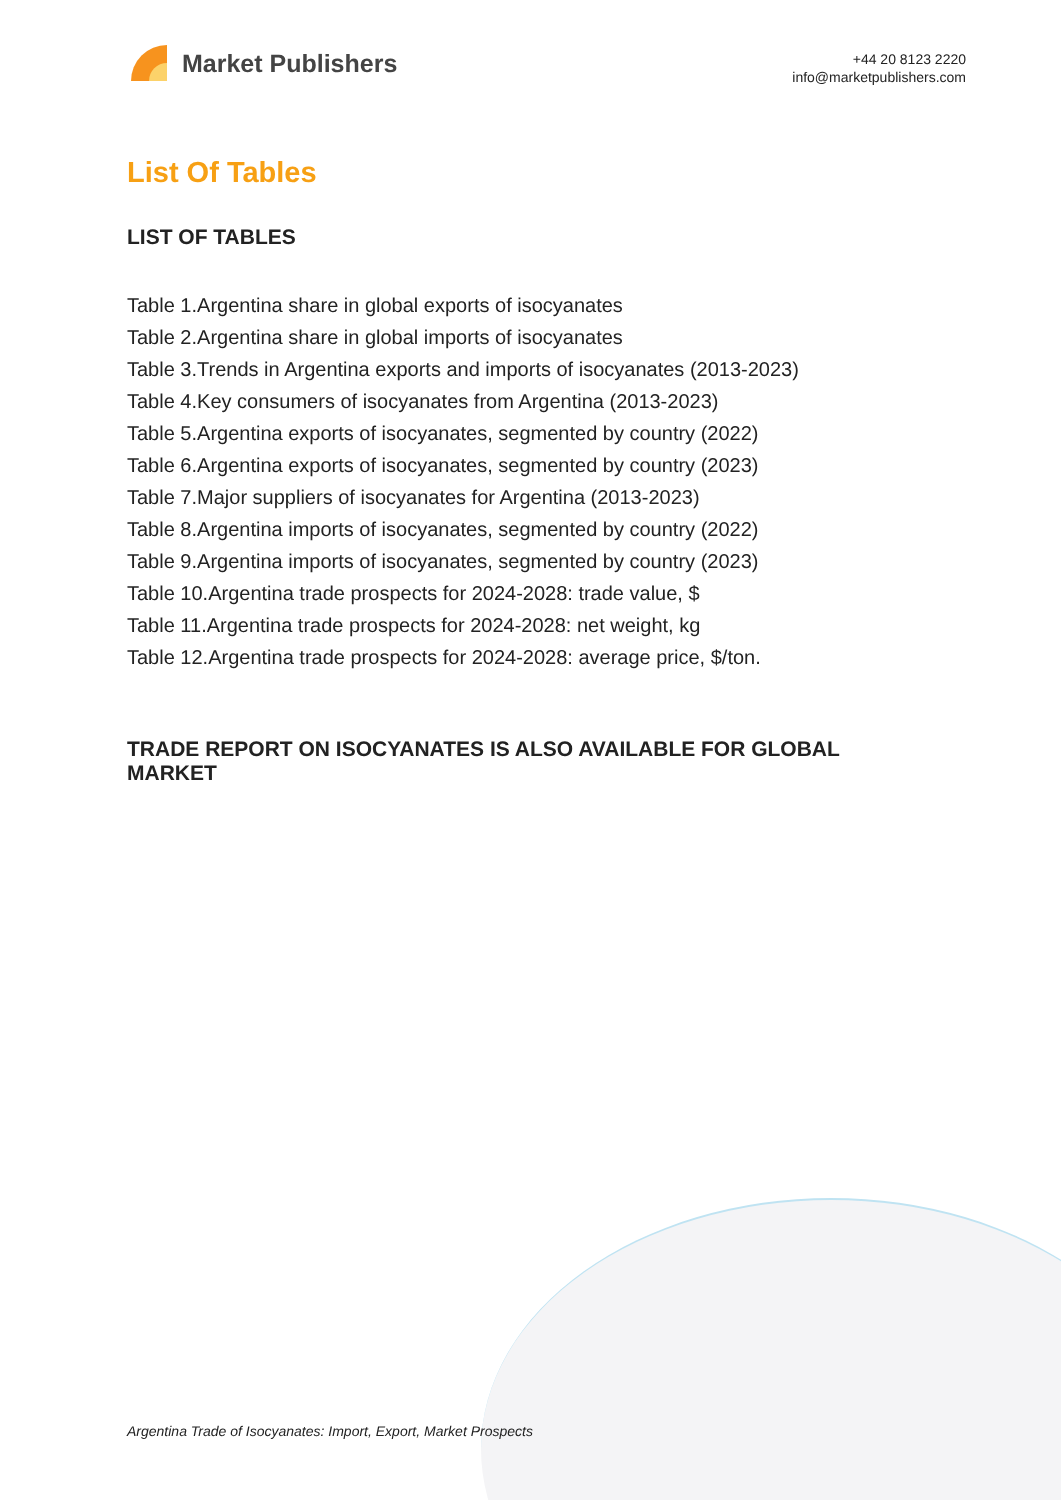Market Publishers
+44 20 8123 2220
info@marketpublishers.com
List Of Tables
LIST OF TABLES
Table 1.Argentina share in global exports of isocyanates
Table 2.Argentina share in global imports of isocyanates
Table 3.Trends in Argentina exports and imports of isocyanates (2013-2023)
Table 4.Key consumers of isocyanates from Argentina (2013-2023)
Table 5.Argentina exports of isocyanates, segmented by country (2022)
Table 6.Argentina exports of isocyanates, segmented by country (2023)
Table 7.Major suppliers of isocyanates for Argentina (2013-2023)
Table 8.Argentina imports of isocyanates, segmented by country (2022)
Table 9.Argentina imports of isocyanates, segmented by country (2023)
Table 10.Argentina trade prospects for 2024-2028: trade value, $
Table 11.Argentina trade prospects for 2024-2028: net weight, kg
Table 12.Argentina trade prospects for 2024-2028: average price, $/ton.
TRADE REPORT ON ISOCYANATES IS ALSO AVAILABLE FOR GLOBAL MARKET
Argentina Trade of Isocyanates: Import, Export, Market Prospects